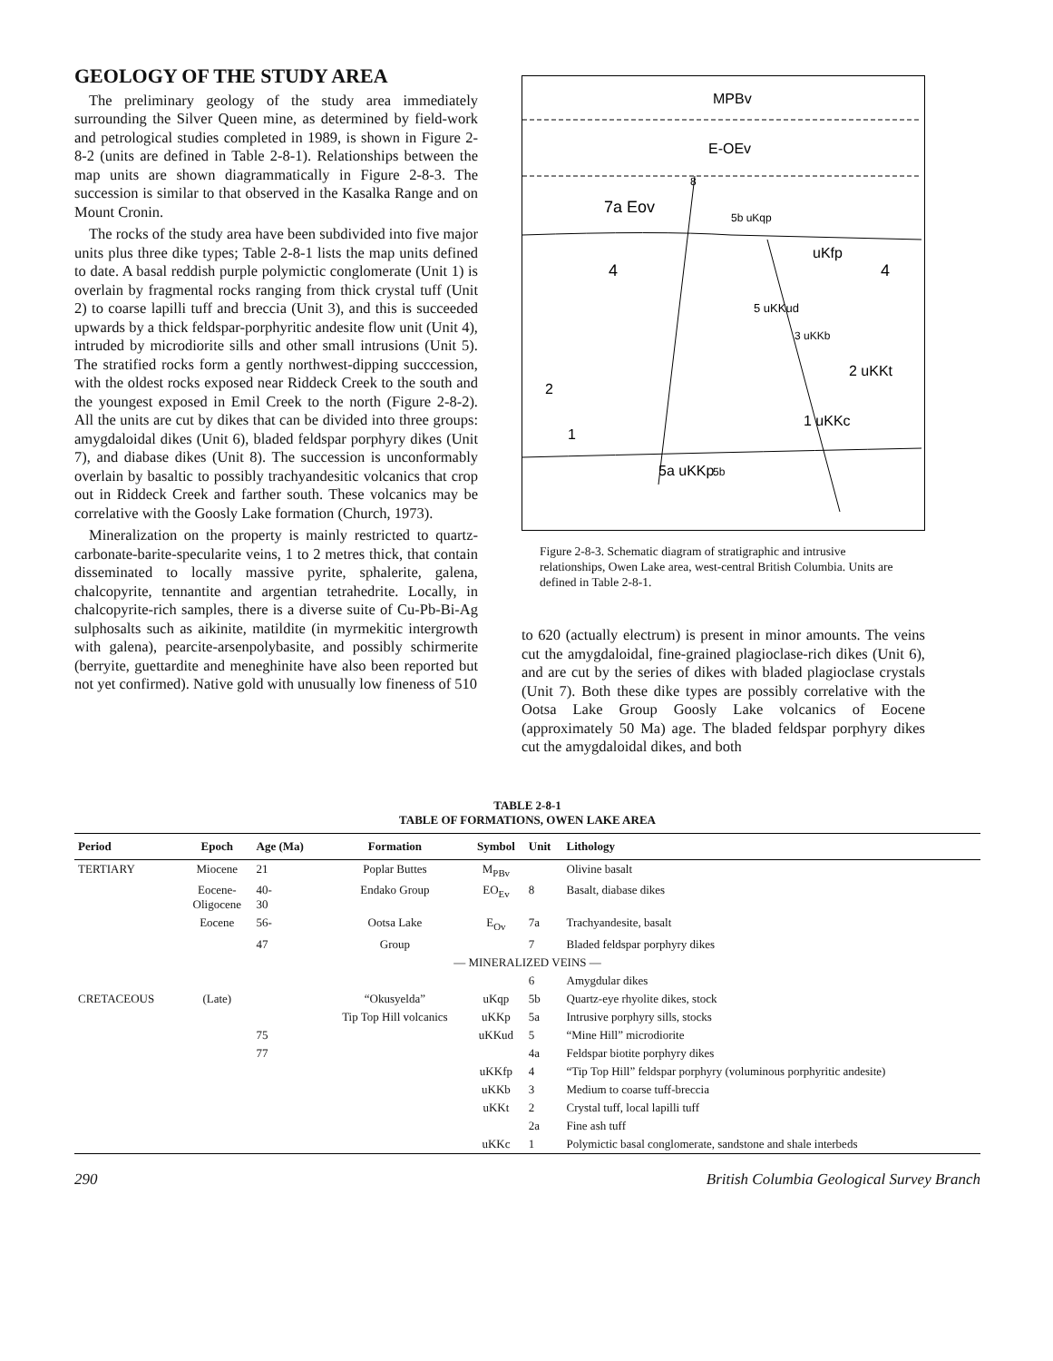GEOLOGY OF THE STUDY AREA
The preliminary geology of the study area immediately surrounding the Silver Queen mine, as determined by field-work and petrological studies completed in 1989, is shown in Figure 2-8-2 (units are defined in Table 2-8-1). Relationships between the map units are shown diagrammatically in Figure 2-8-3. The succession is similar to that observed in the Kasalka Range and on Mount Cronin.
The rocks of the study area have been subdivided into five major units plus three dike types; Table 2-8-1 lists the map units defined to date. A basal reddish purple polymictic conglomerate (Unit 1) is overlain by fragmental rocks ranging from thick crystal tuff (Unit 2) to coarse lapilli tuff and breccia (Unit 3), and this is succeeded upwards by a thick feldspar-porphyritic andesite flow unit (Unit 4), intruded by microdiorite sills and other small intrusions (Unit 5). The stratified rocks form a gently northwest-dipping succcession, with the oldest rocks exposed near Riddeck Creek to the south and the youngest exposed in Emil Creek to the north (Figure 2-8-2). All the units are cut by dikes that can be divided into three groups: amygdaloidal dikes (Unit 6), bladed feldspar porphyry dikes (Unit 7), and diabase dikes (Unit 8). The succession is unconformably overlain by basaltic to possibly trachyandesitic volcanics that crop out in Riddeck Creek and farther south. These volcanics may be correlative with the Goosly Lake formation (Church, 1973).
Mineralization on the property is mainly restricted to quartz-carbonate-barite-specularite veins, 1 to 2 metres thick, that contain disseminated to locally massive pyrite, sphalerite, galena, chalcopyrite, tennantite and argentian tetrahedrite. Locally, in chalcopyrite-rich samples, there is a diverse suite of Cu-Pb-Bi-Ag sulphosalts such as aikinite, matildite (in myrmekitic intergrowth with galena), pearcite-arsenpolybasite, and possibly schirmerite (berryite, guettardite and meneghinite have also been reported but not yet confirmed). Native gold with unusually low fineness of 510
MPBv
E-OEv
7a Eov
5b uKqp
8
uKfp
4
4
5 uKKud
3 uKKb
2 uKKt
2
1 uKKc
1
5a uKKp
5b
Figure 2-8-3. Schematic diagram of stratigraphic and intrusive relationships, Owen Lake area, west-central British Columbia. Units are defined in Table 2-8-1.
to 620 (actually electrum) is present in minor amounts. The veins cut the amygdaloidal, fine-grained plagioclase-rich dikes (Unit 6), and are cut by the series of dikes with bladed plagioclase crystals (Unit 7). Both these dike types are possibly correlative with the Ootsa Lake Group Goosly Lake volcanics of Eocene (approximately 50 Ma) age. The bladed feldspar porphyry dikes cut the amygdaloidal dikes, and both
TABLE 2-8-1
TABLE OF FORMATIONS, OWEN LAKE AREA
| Period | Epoch | Age (Ma) | Formation | Symbol | Unit | Lithology |
| --- | --- | --- | --- | --- | --- | --- |
| TERTIARY | Miocene | 21 | Poplar Buttes | M<sub>PBv</sub> | | Olivine basalt |
| | Eocene- Oligocene | 40- 30 | Endako Group | EO<sub>Ev</sub> | 8 | Basalt, diabase dikes |
| | Eocene | 56- | Ootsa Lake | E<sub>Ov</sub> | 7a | Trachyandesite, basalt |
| | | 47 | Group | | 7 | Bladed feldspar porphyry dikes |
| — MINERALIZED VEINS — | | | | | | |
| | | | | | 6 | Amygdular dikes |
| CRETACEOUS | (Late) | | “Okusyelda” | uKqp | 5b | Quartz-eye rhyolite dikes, stock |
| | | | Tip Top Hill volcanics | uKKp | 5a | Intrusive porphyry sills, stocks |
| | | 75 | | uKKud | 5 | “Mine Hill” microdiorite |
| | | 77 | | | 4a | Feldspar biotite porphyry dikes |
| | | | | uKKfp | 4 | “Tip Top Hill” feldspar porphyry (voluminous porphyritic andesite) |
| | | | | uKKb | 3 | Medium to coarse tuff-breccia |
| | | | | uKKt | 2 | Crystal tuff, local lapilli tuff |
| | | | | | 2a | Fine ash tuff |
| | | | | uKKc | 1 | Polymictic basal conglomerate, sandstone and shale interbeds |
290 British Columbia Geological Survey Branch